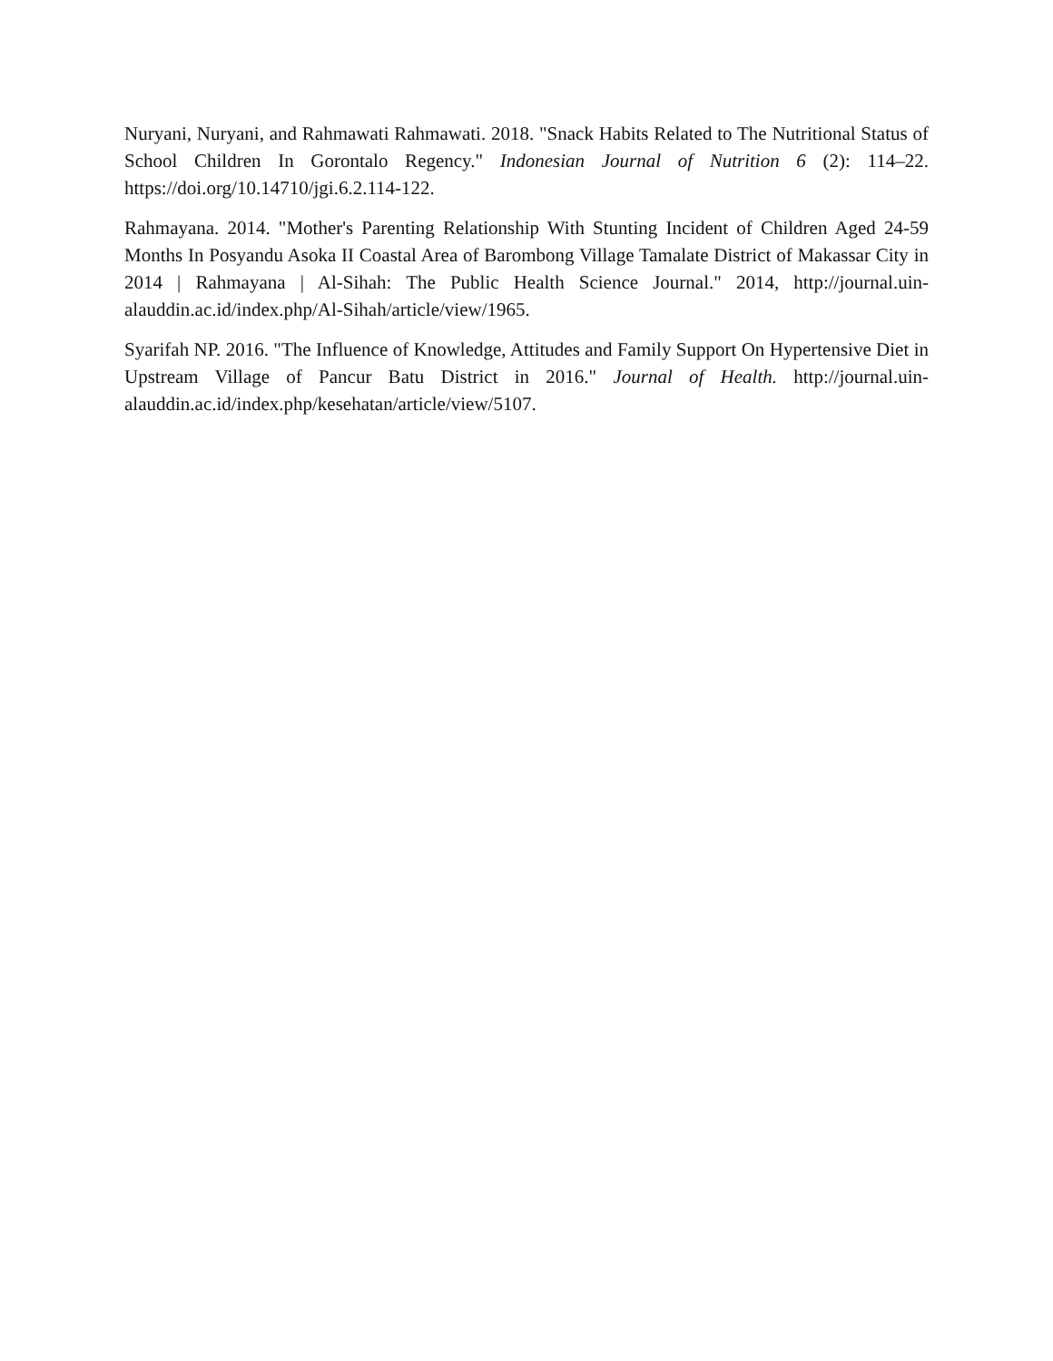Nuryani, Nuryani, and Rahmawati Rahmawati. 2018. "Snack Habits Related to The Nutritional Status of School Children In Gorontalo Regency." Indonesian Journal of Nutrition 6 (2): 114–22. https://doi.org/10.14710/jgi.6.2.114-122.
Rahmayana. 2014. "Mother's Parenting Relationship With Stunting Incident of Children Aged 24-59 Months In Posyandu Asoka II Coastal Area of Barombong Village Tamalate District of Makassar City in 2014 | Rahmayana | Al-Sihah: The Public Health Science Journal." 2014, http://journal.uin-alauddin.ac.id/index.php/Al-Sihah/article/view/1965.
Syarifah NP. 2016. "The Influence of Knowledge, Attitudes and Family Support On Hypertensive Diet in Upstream Village of Pancur Batu District in 2016." Journal of Health. http://journal.uin-alauddin.ac.id/index.php/kesehatan/article/view/5107.